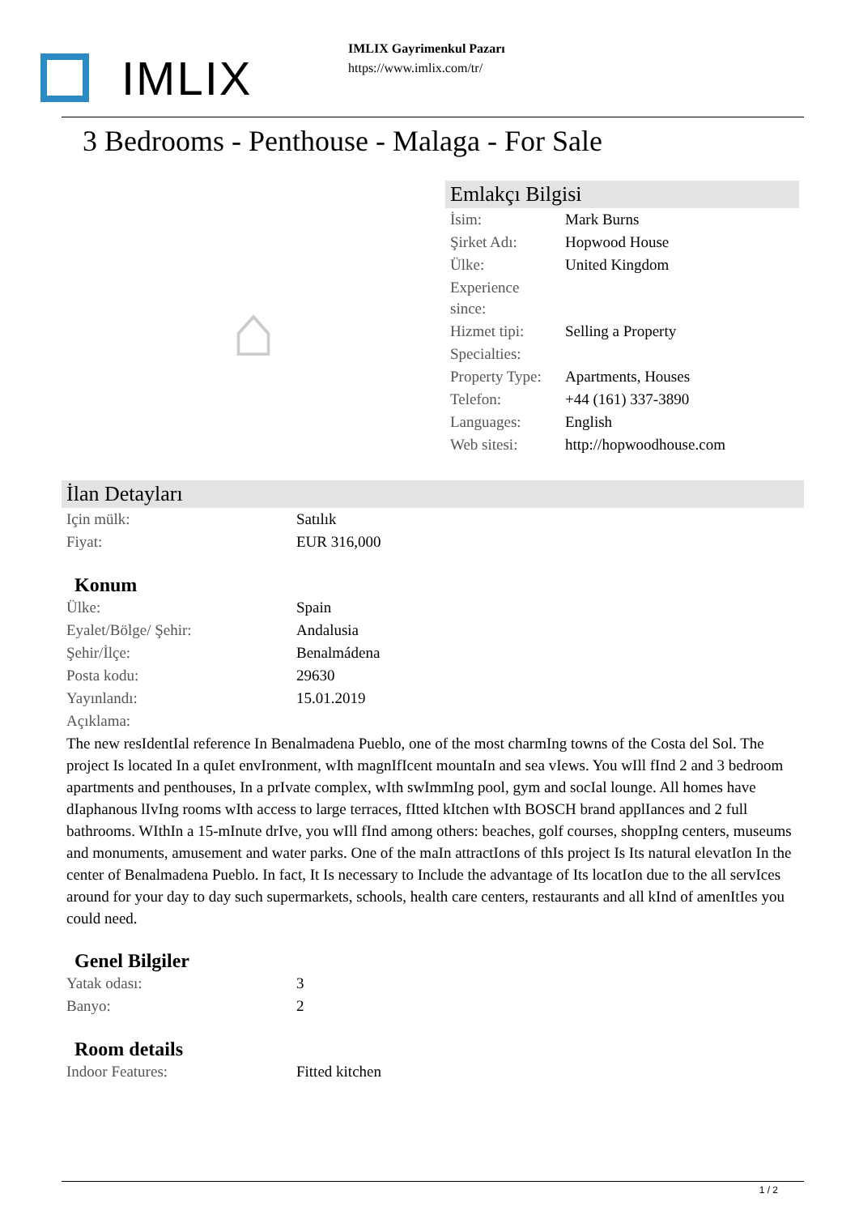IMLIX
IMLIX Gayrimenkul Pazarı
https://www.imlix.com/tr/
3 Bedrooms - Penthouse - Malaga - For Sale
⌂
Emlakçı Bilgisi
| İsim: | Mark Burns |
| Şirket Adı: | Hopwood House |
| Ülke: | United Kingdom |
| Experience since: | |
| Hizmet tipi: | Selling a Property |
| Specialties: | |
| Property Type: | Apartments, Houses |
| Telefon: | +44 (161) 337-3890 |
| Languages: | English |
| Web sitesi: | http://hopwoodhouse.com |
İlan Detayları
| Için mülk: | Satılık |
| Fiyat: | EUR 316,000 |
Konum
| Ülke: | Spain |
| Eyalet/Bölge/ Şehir: | Andalusia |
| Şehir/İlçe: | Benalmádena |
| Posta kodu: | 29630 |
| Yayınlandı: | 15.01.2019 |
| Açıklama: | |
The new resIdentIal reference In Benalmadena Pueblo, one of the most charmIng towns of the Costa del Sol. The project Is located In a quIet envIronment, wIth magnIfIcent mountaIn and sea vIews. You wIll fInd 2 and 3 bedroom apartments and penthouses, In a prIvate complex, wIth swImmIng pool, gym and socIal lounge. All homes have dIaphanous lIvIng rooms wIth access to large terraces, fItted kItchen wIth BOSCH brand applIances and 2 full bathrooms. WIthIn a 15-mInute drIve, you wIll fInd among others: beaches, golf courses, shoppIng centers, museums and monuments, amusement and water parks. One of the maIn attractIons of thIs project Is Its natural elevatIon In the center of Benalmadena Pueblo. In fact, It Is necessary to Include the advantage of Its locatIon due to the all servIces around for your day to day such supermarkets, schools, health care centers, restaurants and all kInd of amenItIes you could need.
Genel Bilgiler
| Yatak odası: | 3 |
| Banyo: | 2 |
Room details
| Indoor Features: | Fitted kitchen |
1 / 2